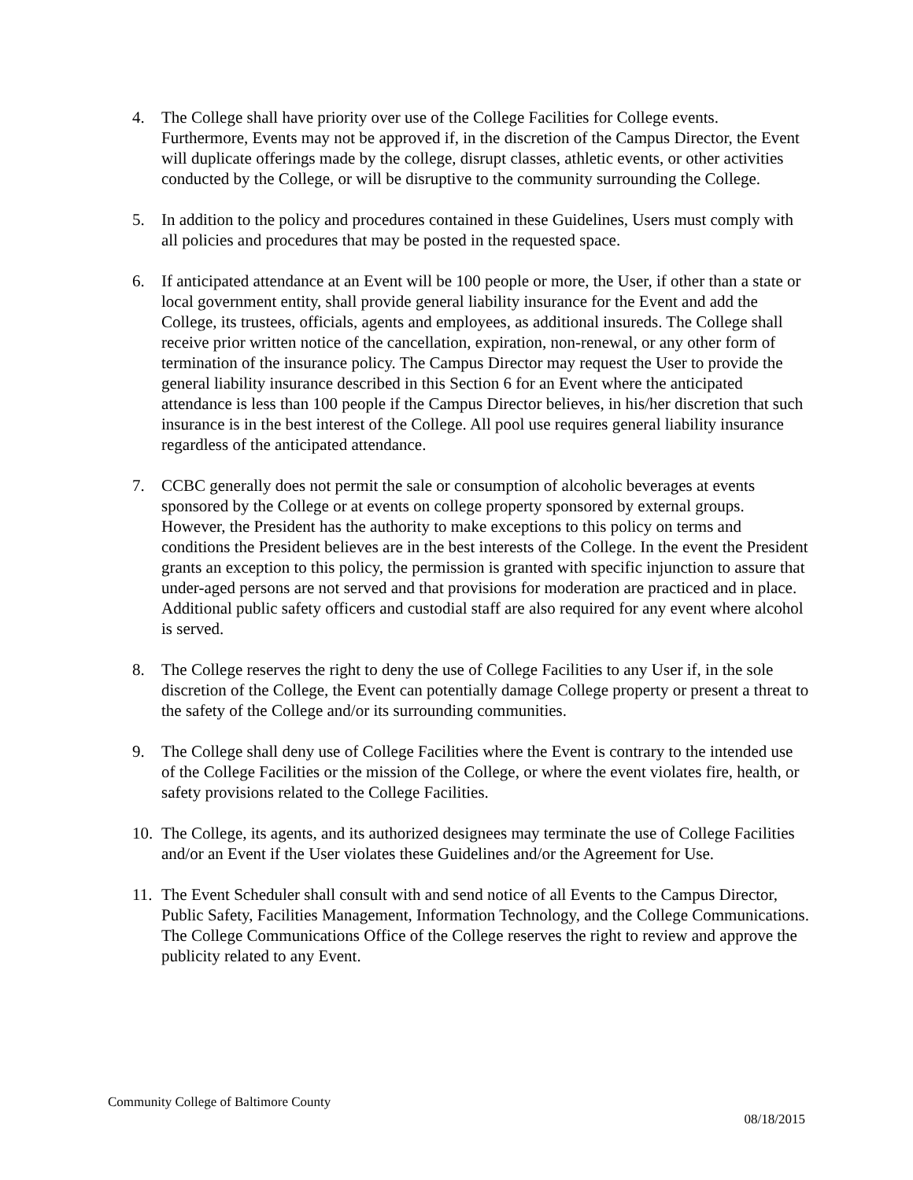4. The College shall have priority over use of the College Facilities for College events. Furthermore, Events may not be approved if, in the discretion of the Campus Director, the Event will duplicate offerings made by the college, disrupt classes, athletic events, or other activities conducted by the College, or will be disruptive to the community surrounding the College.
5. In addition to the policy and procedures contained in these Guidelines, Users must comply with all policies and procedures that may be posted in the requested space.
6. If anticipated attendance at an Event will be 100 people or more, the User, if other than a state or local government entity, shall provide general liability insurance for the Event and add the College, its trustees, officials, agents and employees, as additional insureds. The College shall receive prior written notice of the cancellation, expiration, non-renewal, or any other form of termination of the insurance policy. The Campus Director may request the User to provide the general liability insurance described in this Section 6 for an Event where the anticipated attendance is less than 100 people if the Campus Director believes, in his/her discretion that such insurance is in the best interest of the College. All pool use requires general liability insurance regardless of the anticipated attendance.
7. CCBC generally does not permit the sale or consumption of alcoholic beverages at events sponsored by the College or at events on college property sponsored by external groups. However, the President has the authority to make exceptions to this policy on terms and conditions the President believes are in the best interests of the College. In the event the President grants an exception to this policy, the permission is granted with specific injunction to assure that under-aged persons are not served and that provisions for moderation are practiced and in place. Additional public safety officers and custodial staff are also required for any event where alcohol is served.
8. The College reserves the right to deny the use of College Facilities to any User if, in the sole discretion of the College, the Event can potentially damage College property or present a threat to the safety of the College and/or its surrounding communities.
9. The College shall deny use of College Facilities where the Event is contrary to the intended use of the College Facilities or the mission of the College, or where the event violates fire, health, or safety provisions related to the College Facilities.
10. The College, its agents, and its authorized designees may terminate the use of College Facilities and/or an Event if the User violates these Guidelines and/or the Agreement for Use.
11. The Event Scheduler shall consult with and send notice of all Events to the Campus Director, Public Safety, Facilities Management, Information Technology, and the College Communications. The College Communications Office of the College reserves the right to review and approve the publicity related to any Event.
Community College of Baltimore County
08/18/2015